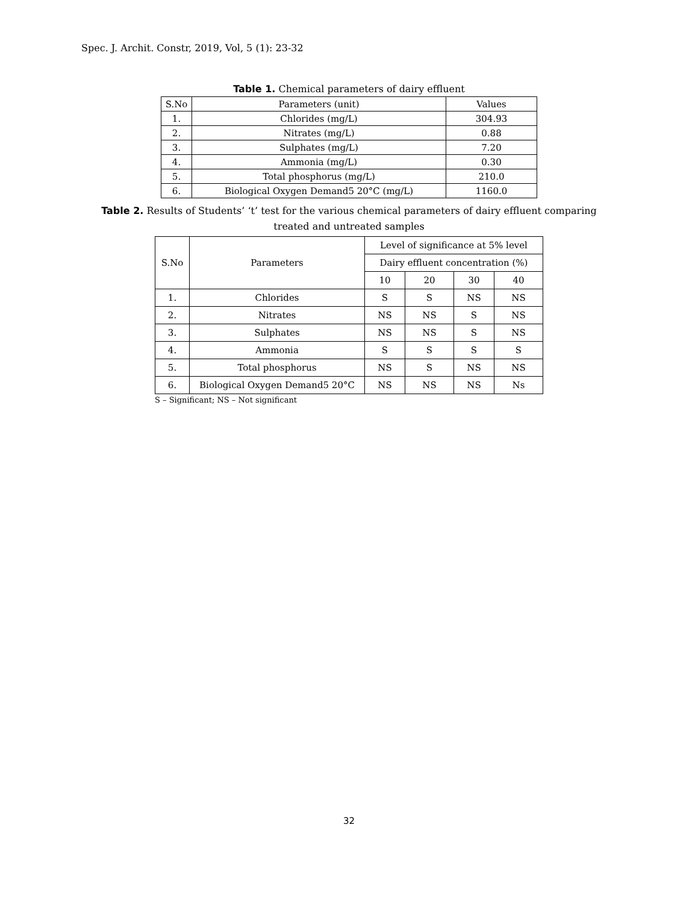Spec. J. Archit. Constr, 2019, Vol, 5 (1): 23-32
Table 1. Chemical parameters of dairy effluent
| S.No | Parameters (unit) | Values |
| --- | --- | --- |
| 1. | Chlorides (mg/L) | 304.93 |
| 2. | Nitrates (mg/L) | 0.88 |
| 3. | Sulphates (mg/L) | 7.20 |
| 4. | Ammonia (mg/L) | 0.30 |
| 5. | Total phosphorus (mg/L) | 210.0 |
| 6. | Biological Oxygen Demand5 20°C (mg/L) | 1160.0 |
Table 2. Results of Students’ ‘t’ test for the various chemical parameters of dairy effluent comparing
treated and untreated samples
| S.No | Parameters | Level of significance at 5% level | | | |
| --- | --- | --- | --- | --- | --- |
| | | Dairy effluent concentration (%) | | | |
| | | 10 | 20 | 30 | 40 |
| 1. | Chlorides | S | S | NS | NS |
| 2. | Nitrates | NS | NS | S | NS |
| 3. | Sulphates | NS | NS | S | NS |
| 4. | Ammonia | S | S | S | S |
| 5. | Total phosphorus | NS | S | NS | NS |
| 6. | Biological Oxygen Demand5 20°C | NS | NS | NS | Ns |
S – Significant; NS – Not significant
32